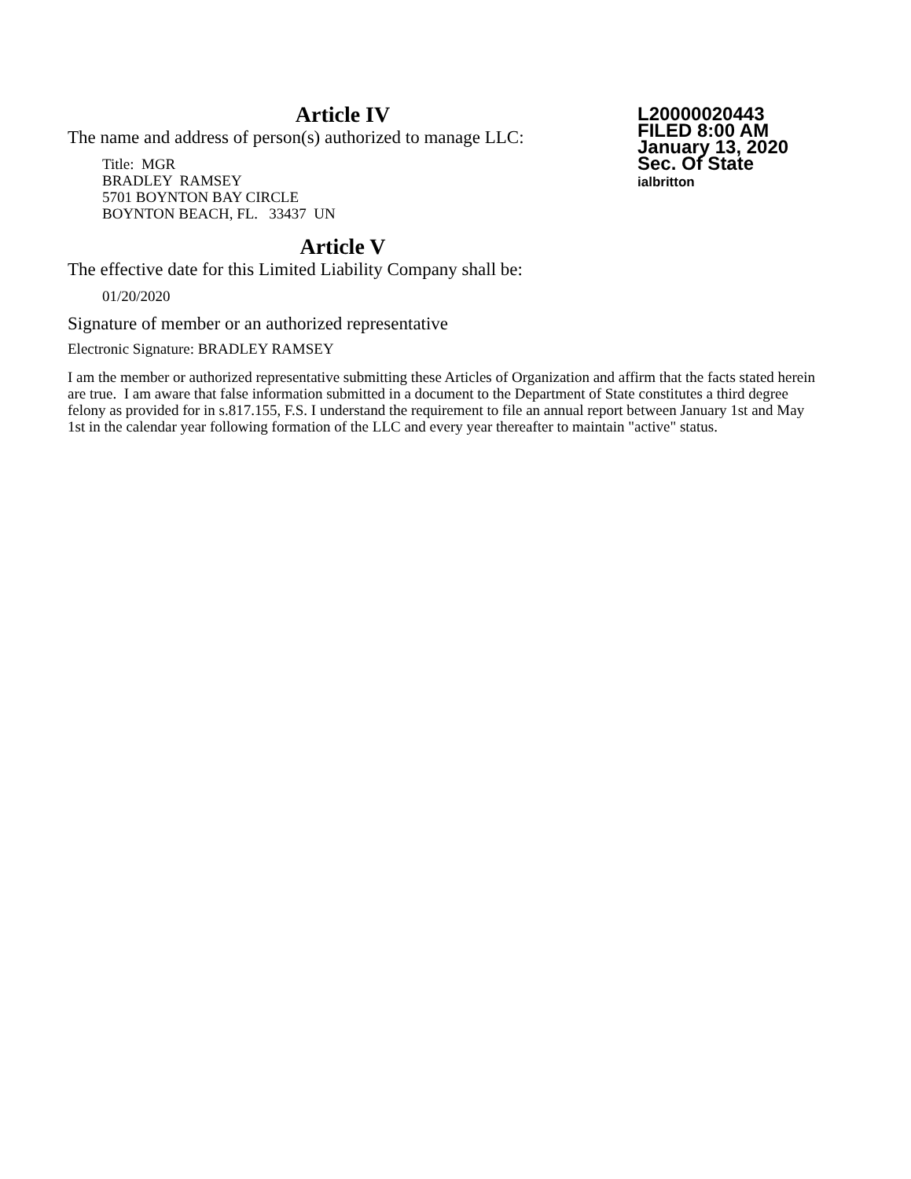Article IV
The name and address of person(s) authorized to manage LLC:
Title: MGR
BRADLEY RAMSEY
5701 BOYNTON BAY CIRCLE
BOYNTON BEACH, FL. 33437 UN
Article V
The effective date for this Limited Liability Company shall be:
01/20/2020
Signature of member or an authorized representative
Electronic Signature: BRADLEY RAMSEY
I am the member or authorized representative submitting these Articles of Organization and affirm that the facts stated herein are true. I am aware that false information submitted in a document to the Department of State constitutes a third degree felony as provided for in s.817.155, F.S. I understand the requirement to file an annual report between January 1st and May 1st in the calendar year following formation of the LLC and every year thereafter to maintain "active" status.
L20000020443
FILED 8:00 AM
January 13, 2020
Sec. Of State
ialbritton